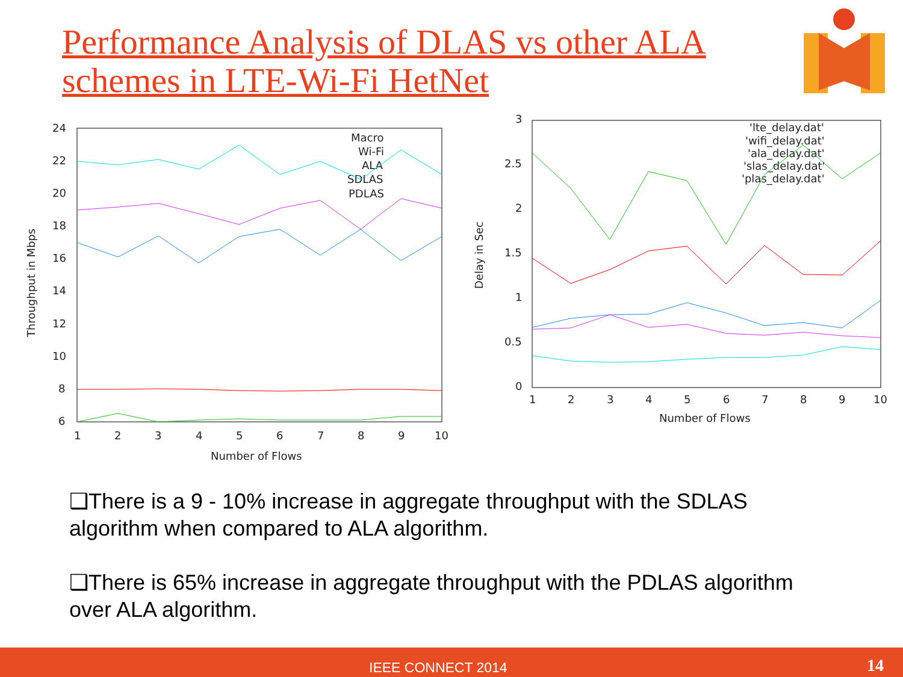Performance Analysis of DLAS vs other ALA
schemes in LTE-Wi-Fi HetNet
24
22
20
18
16
14
12
10
8
6
1
2
3
4
5
6
7
8
9
10
Number of Flows
Throughput in Mbps
Macro
Wi-Fi
ALA
SDLAS
PDLAS
3
2.5
2
1.5
1
0.5
0
1
2
3
4
5
6
7
8
9
10
Number of Flows
Delay in Sec
'lte_delay.dat'
'wifi_delay.dat'
'ala_delay.dat'
'slas_delay.dat'
'plas_delay.dat'
❑There is a 9 - 10% increase in aggregate throughput with the SDLAS algorithm when compared to ALA algorithm.
❑There is 65% increase in aggregate throughput with the PDLAS algorithm over ALA algorithm.
IEEE CONNECT 2014 14